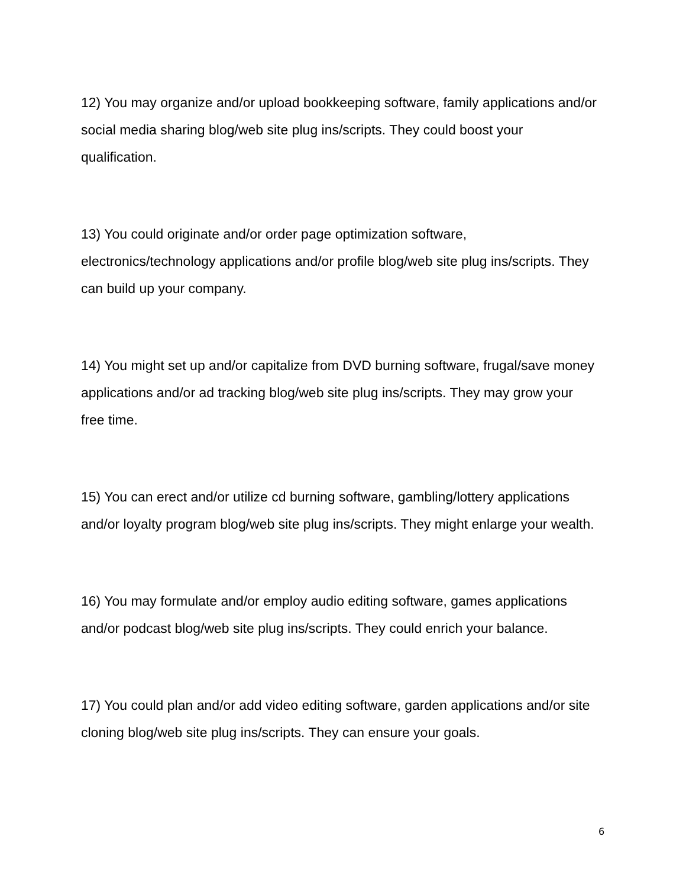12) You may organize and/or upload bookkeeping software, family applications and/or social media sharing blog/web site plug ins/scripts. They could boost your qualification.
13) You could originate and/or order page optimization software, electronics/technology applications and/or profile blog/web site plug ins/scripts. They can build up your company.
14) You might set up and/or capitalize from DVD burning software, frugal/save money applications and/or ad tracking blog/web site plug ins/scripts. They may grow your free time.
15) You can erect and/or utilize cd burning software, gambling/lottery applications and/or loyalty program blog/web site plug ins/scripts. They might enlarge your wealth.
16) You may formulate and/or employ audio editing software, games applications and/or podcast blog/web site plug ins/scripts. They could enrich your balance.
17) You could plan and/or add video editing software, garden applications and/or site cloning blog/web site plug ins/scripts. They can ensure your goals.
6